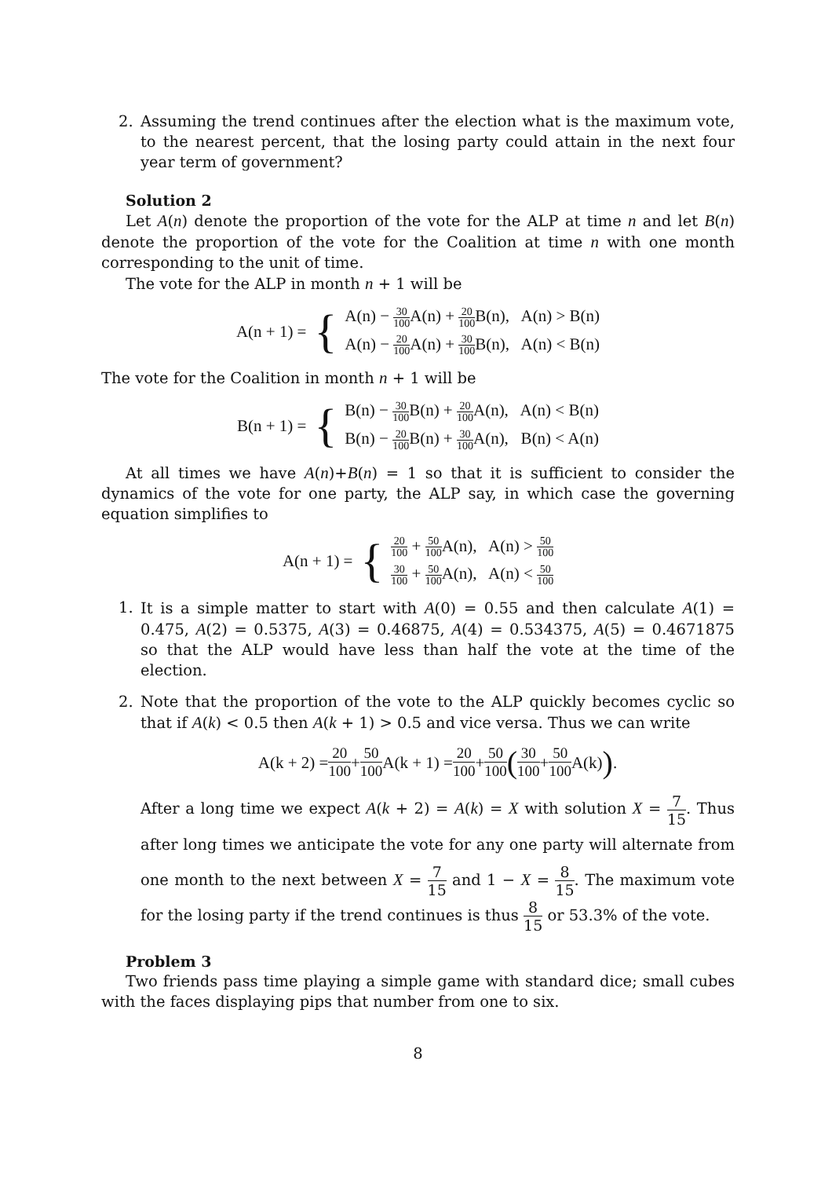2. Assuming the trend continues after the election what is the maximum vote, to the nearest percent, that the losing party could attain in the next four year term of government?
Solution 2
Let A(n) denote the proportion of the vote for the ALP at time n and let B(n) denote the proportion of the vote for the Coalition at time n with one month corresponding to the unit of time.
The vote for the ALP in month n + 1 will be
A(n + 1) = {
A(n) − 30 100 A(n) + 20 100 B(n), A(n) > B(n)
A(n) − 20 100 A(n) + 30 100 B(n), A(n) < B(n)
The vote for the Coalition in month n + 1 will be
B(n + 1) = {
B(n) − 30 100 B(n) + 20 100 A(n), A(n) < B(n)
B(n) − 20 100 B(n) + 30 100 A(n), B(n) < A(n)
At all times we have A(n)+B(n) = 1 so that it is sufficient to consider the dynamics of the vote for one party, the ALP say, in which case the governing equation simplifies to
A(n + 1) = {
20 100 + 50 100 A(n), A(n) > 50 100
30 100 + 50 100 A(n), A(n) < 50 100
1. It is a simple matter to start with A(0) = 0.55 and then calculate A(1) = 0.475, A(2) = 0.5375, A(3) = 0.46875, A(4) = 0.534375, A(5) = 0.4671875 so that the ALP would have less than half the vote at the time of the election.
2. Note that the proportion of the vote to the ALP quickly becomes cyclic so that if A(k) < 0.5 then A(k + 1) > 0.5 and vice versa. Thus we can write
A(k + 2) = 20 100 + 50 100 A(k + 1) = 20 100 + 50 100 (30 100 + 50 100 A(k)) .
After a long time we expect A(k + 2) = A(k) = X with solution X = 7 15. Thus after long times we anticipate the vote for any one party will alternate from one month to the next between X = 7 15 and 1 − X = 8 15. The maximum vote for the losing party if the trend continues is thus 8 15 or 53.3% of the vote.
Problem 3
Two friends pass time playing a simple game with standard dice; small cubes with the faces displaying pips that number from one to six.
8